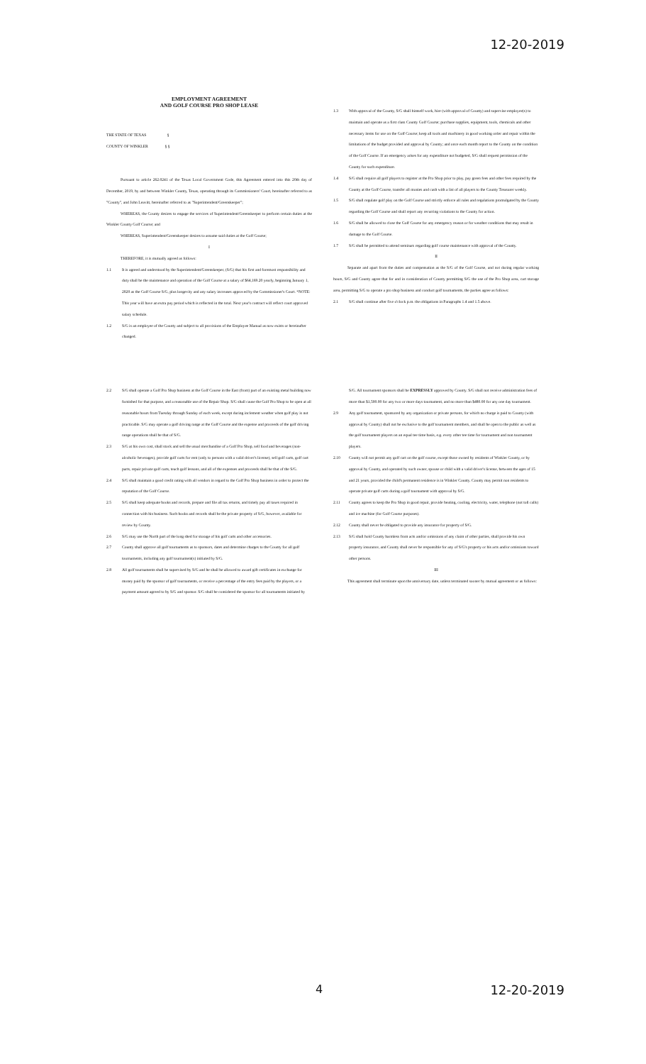12-20-2019
EMPLOYMENT AGREEMENT
AND GOLF COURSE PRO SHOP LEASE
THE STATE OF TEXAS §
COUNTY OF WINKLER § §
Pursuant to article 262.0241 of the Texas Local Government Code, this Agreement entered into this 20th day of December, 2019, by and between Winkler County, Texas, operating through its Commissioners' Court, hereinafter referred to as "County", and John Leavitt, hereinafter referred to as "Superintendent/Greenskeeper";
WHEREAS, the County desires to engage the services of Superintendent/Greenskeeper to perform certain duties at the Winkler County Golf Course; and
WHEREAS, Superintendent/Greenskeeper desires to assume said duties at the Golf Course;
I
THEREFORE, it is mutually agreed as follows:
1.1 It is agreed and understood by the Superintendent/Greenskeeper, (S/G) that his first and foremost responsibility and duty shall be the maintenance and operation of the Golf Course at a salary of $64,169.20 yearly, beginning January 1, 2020 as the Golf Course S/G, plus longevity and any salary increases approved by the Commissioner's Court. *NOTE: This year will have an extra pay period which is reflected in the total. Next year's contract will reflect court approved salary schedule.
1.2 S/G is an employee of the County and subject to all provisions of the Employee Manual as now exists or hereinafter changed.
1.3 With approval of the County, S/G shall himself work, hire (with approval of County) and supervise employee(s) to maintain and operate as a first class County Golf Course; purchase supplies, equipment, tools, chemicals and other necessary items for use on the Golf Course; keep all tools and machinery in good working order and repair within the limitations of the budget provided and approval by County; and once each month report to the County on the condition of the Golf Course. If an emergency arises for any expenditure not budgeted, S/G shall request permission of the County for such expenditure.
1.4 S/G shall require all golf players to register at the Pro Shop prior to play, pay green fees and other fees required by the County at the Golf Course, transfer all monies and cash with a list of all players to the County Treasurer weekly.
1.5 S/G shall regulate golf play on the Golf Course and strictly enforce all rules and regulations promulgated by the County regarding the Golf Course and shall report any recurring violations to the County for action.
1.6 S/G shall be allowed to close the Golf Course for any emergency reason or for weather conditions that may result in damage to the Golf Course.
1.7 S/G shall be permitted to attend seminars regarding golf course maintenance with approval of the County.
II
Separate and apart from the duties and compensation as the S/G of the Golf Course, and not during regular working hours, S/G and County agree that for and in consideration of County permitting S/G the use of the Pro Shop area, cart storage area, permitting S/G to operate a pro shop business and conduct golf tournaments, the parties agree as follows:
2.1 S/G shall continue after five o'clock p.m. the obligations in Paragraphs 1.4 and 1.5 above.
2.2 S/G shall operate a Golf Pro Shop business at the Golf Course in the East (front) part of an existing metal building now furnished for that purpose, and a reasonable use of the Repair Shop. S/G shall cause the Golf Pro Shop to be open at all reasonable hours from Tuesday through Sunday of each week, except during inclement weather when golf play is not practicable. S/G may operate a golf driving range at the Golf Course and the expense and proceeds of the golf driving range operations shall be that of S/G.
2.3 S/G at his own cost, shall stock and sell the usual merchandise of a Golf Pro Shop, sell food and beverages (non-alcoholic beverages), provide golf carts for rent (only to persons with a valid driver's license), sell golf carts, golf cart parts, repair private golf carts, teach golf lessons, and all of the expenses and proceeds shall be that of the S/G.
2.4 S/G shall maintain a good credit rating with all vendors in regard to the Golf Pro Shop business in order to protect the reputation of the Golf Course.
2.5 S/G shall keep adequate books and records, prepare and file all tax returns, and timely pay all taxes required in connection with his business. Such books and records shall be the private property of S/G, however, available for review by County.
2.6 S/G may use the North part of the long shed for storage of his golf carts and other accessories.
2.7 County shall approve all golf tournaments as to sponsors, dates and determine charges to the County for all golf tournaments, including any golf tournament(s) initiated by S/G.
2.8 All golf tournaments shall be supervised by S/G and he shall be allowed to award gift certificates in exchange for money paid by the sponsor of golf tournaments, or receive a percentage of the entry fees paid by the players, or a payment amount agreed to by S/G and sponsor. S/G shall be considered the sponsor for all tournaments initiated by
S/G. All tournament sponsors shall be EXPRESSLY approved by County. S/G shall not receive administration fees of more than $1,500.00 for any two or more days tournament, and no more than $480.00 for any one day tournament.
2.9 Any golf tournament, sponsored by any organization or private persons, for which no charge is paid to County (with approval by County) shall not be exclusive to the golf tournament members, and shall be open to the public as well as the golf tournament players on an equal tee time basis, e.g. every other tee time for tournament and non tournament players.
2.10 County will not permit any golf cart on the golf course, except those owned by residents of Winkler County, or by approval by County, and operated by such owner, spouse or child with a valid driver's license, between the ages of 15 and 21 years, provided the child's permanent residence is in Winkler County. County may permit non residents to operate private golf carts during a golf tournament with approval by S/G.
2.11 County agrees to keep the Pro Shop in good repair, provide heating, cooling, electricity, water, telephone (not toll calls) and ice machine (for Golf Course purposes).
2.12 County shall never be obligated to provide any insurance for property of S/G.
2.13 S/G shall hold County harmless from acts and/or omissions of any claim of other parties, shall provide his own property insurance, and County shall never be responsible for any of S/G's property or his acts and/or omissions toward other persons.
III
This agreement shall terminate upon the anniversary date, unless terminated sooner by mutual agreement or as follows:
4 12-20-2019